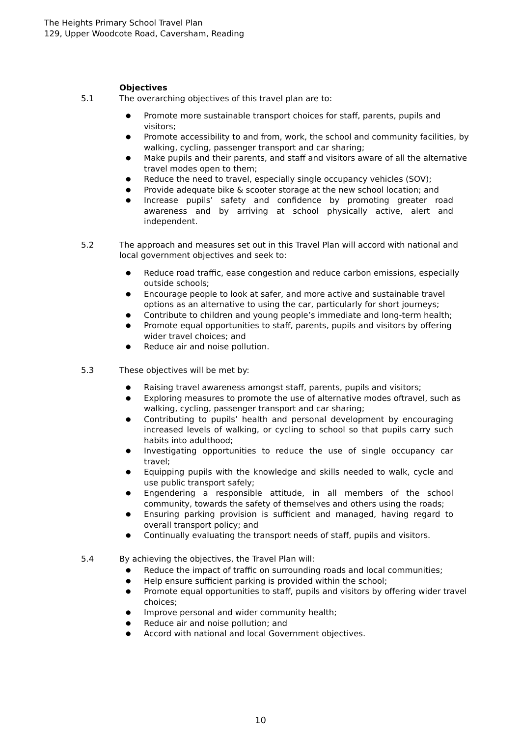The Heights Primary School Travel Plan
129, Upper Woodcote Road, Caversham, Reading
Objectives
5.1 The overarching objectives of this travel plan are to:
● Promote more sustainable transport choices for staff, parents, pupils and visitors;
● Promote accessibility to and from, work, the school and community facilities, by walking, cycling, passenger transport and car sharing;
● Make pupils and their parents, and staff and visitors aware of all the alternative travel modes open to them;
● Reduce the need to travel, especially single occupancy vehicles (SOV);
● Provide adequate bike & scooter storage at the new school location; and
● Increase pupils’ safety and confidence by promoting greater road awareness and by arriving at school physically active, alert and independent.
5.2 The approach and measures set out in this Travel Plan will accord with national and local government objectives and seek to:
● Reduce road traffic, ease congestion and reduce carbon emissions, especially outside schools;
● Encourage people to look at safer, and more active and sustainable travel options as an alternative to using the car, particularly for short journeys;
● Contribute to children and young people’s immediate and long-term health;
● Promote equal opportunities to staff, parents, pupils and visitors by offering wider travel choices; and
● Reduce air and noise pollution.
5.3 These objectives will be met by:
● Raising travel awareness amongst staff, parents, pupils and visitors;
● Exploring measures to promote the use of alternative modes oftravel, such as walking, cycling, passenger transport and car sharing;
● Contributing to pupils’ health and personal development by encouraging increased levels of walking, or cycling to school so that pupils carry such habits into adulthood;
● Investigating opportunities to reduce the use of single occupancy car travel;
● Equipping pupils with the knowledge and skills needed to walk, cycle and use public transport safely;
● Engendering a responsible attitude, in all members of the school community, towards the safety of themselves and others using the roads;
● Ensuring parking provision is sufficient and managed, having regard to overall transport policy; and
● Continually evaluating the transport needs of staff, pupils and visitors.
5.4 By achieving the objectives, the Travel Plan will:
● Reduce the impact of traffic on surrounding roads and local communities;
● Help ensure sufficient parking is provided within the school;
● Promote equal opportunities to staff, pupils and visitors by offering wider travel choices;
● Improve personal and wider community health;
● Reduce air and noise pollution; and
● Accord with national and local Government objectives.
10